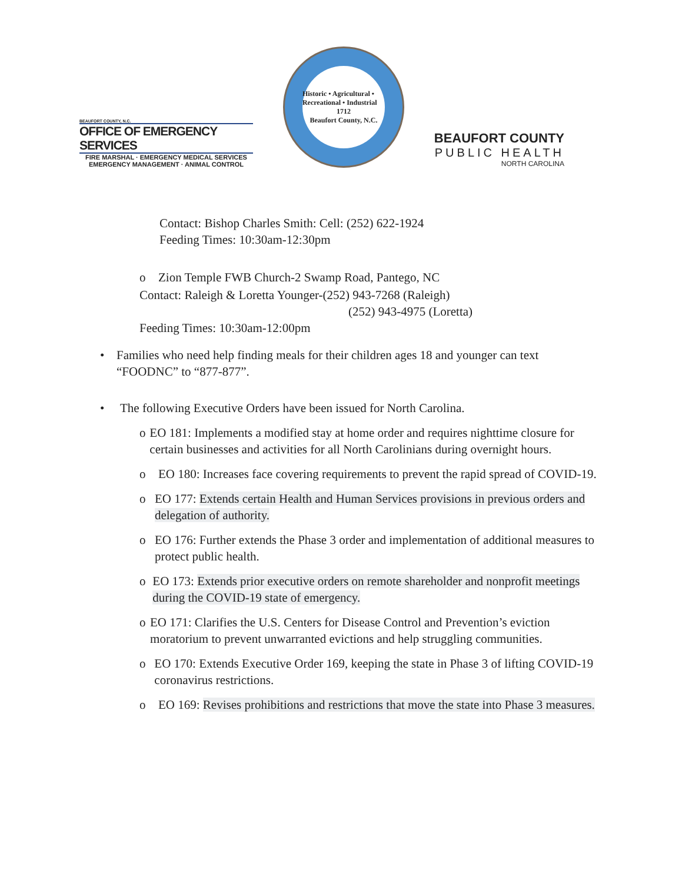BEAUFORT COUNTY, N.C.
OFFICE OF EMERGENCY SERVICES
FIRE MARSHAL · EMERGENCY MEDICAL SERVICES
EMERGENCY MANAGEMENT · ANIMAL CONTROL
Historic • Agricultural • Recreational • Industrial
1712
Beaufort County, N.C.
BEAUFORT COUNTY
PUBLIC HEALTH
NORTH CAROLINA
Contact: Bishop Charles Smith: Cell: (252) 622-1924
Feeding Times: 10:30am-12:30pm
o Zion Temple FWB Church-2 Swamp Road, Pantego, NC
Contact: Raleigh & Loretta Younger-(252) 943-7268 (Raleigh)
(252) 943-4975 (Loretta)
Feeding Times: 10:30am-12:00pm
• Families who need help finding meals for their children ages 18 and younger can text “FOODNC” to “877-877”.
• The following Executive Orders have been issued for North Carolina.
o EO 181: Implements a modified stay at home order and requires nighttime closure for certain businesses and activities for all North Carolinians during overnight hours.
o EO 180: Increases face covering requirements to prevent the rapid spread of COVID-19.
o EO 177: Extends certain Health and Human Services provisions in previous orders and delegation of authority.
o EO 176: Further extends the Phase 3 order and implementation of additional measures to protect public health.
o EO 173: Extends prior executive orders on remote shareholder and nonprofit meetings during the COVID-19 state of emergency.
o EO 171: Clarifies the U.S. Centers for Disease Control and Prevention’s eviction moratorium to prevent unwarranted evictions and help struggling communities.
o EO 170: Extends Executive Order 169, keeping the state in Phase 3 of lifting COVID-19 coronavirus restrictions.
o EO 169: Revises prohibitions and restrictions that move the state into Phase 3 measures.